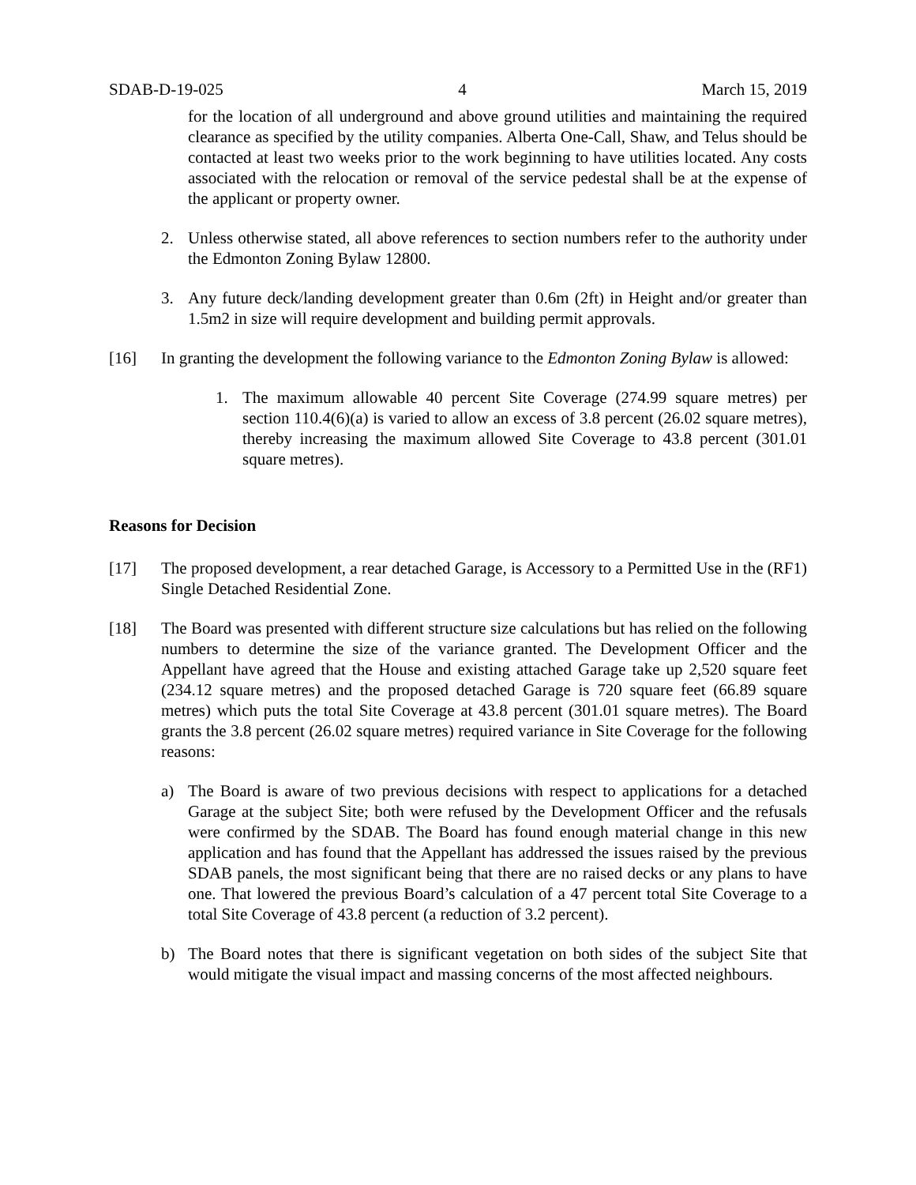SDAB-D-19-025 4 March 15, 2019
for the location of all underground and above ground utilities and maintaining the required clearance as specified by the utility companies. Alberta One-Call, Shaw, and Telus should be contacted at least two weeks prior to the work beginning to have utilities located. Any costs associated with the relocation or removal of the service pedestal shall be at the expense of the applicant or property owner.
2. Unless otherwise stated, all above references to section numbers refer to the authority under the Edmonton Zoning Bylaw 12800.
3. Any future deck/landing development greater than 0.6m (2ft) in Height and/or greater than 1.5m2 in size will require development and building permit approvals.
[16] In granting the development the following variance to the Edmonton Zoning Bylaw is allowed:
1. The maximum allowable 40 percent Site Coverage (274.99 square metres) per section 110.4(6)(a) is varied to allow an excess of 3.8 percent (26.02 square metres), thereby increasing the maximum allowed Site Coverage to 43.8 percent (301.01 square metres).
Reasons for Decision
[17] The proposed development, a rear detached Garage, is Accessory to a Permitted Use in the (RF1) Single Detached Residential Zone.
[18] The Board was presented with different structure size calculations but has relied on the following numbers to determine the size of the variance granted. The Development Officer and the Appellant have agreed that the House and existing attached Garage take up 2,520 square feet (234.12 square metres) and the proposed detached Garage is 720 square feet (66.89 square metres) which puts the total Site Coverage at 43.8 percent (301.01 square metres). The Board grants the 3.8 percent (26.02 square metres) required variance in Site Coverage for the following reasons:
a) The Board is aware of two previous decisions with respect to applications for a detached Garage at the subject Site; both were refused by the Development Officer and the refusals were confirmed by the SDAB. The Board has found enough material change in this new application and has found that the Appellant has addressed the issues raised by the previous SDAB panels, the most significant being that there are no raised decks or any plans to have one. That lowered the previous Board’s calculation of a 47 percent total Site Coverage to a total Site Coverage of 43.8 percent (a reduction of 3.2 percent).
b) The Board notes that there is significant vegetation on both sides of the subject Site that would mitigate the visual impact and massing concerns of the most affected neighbours.